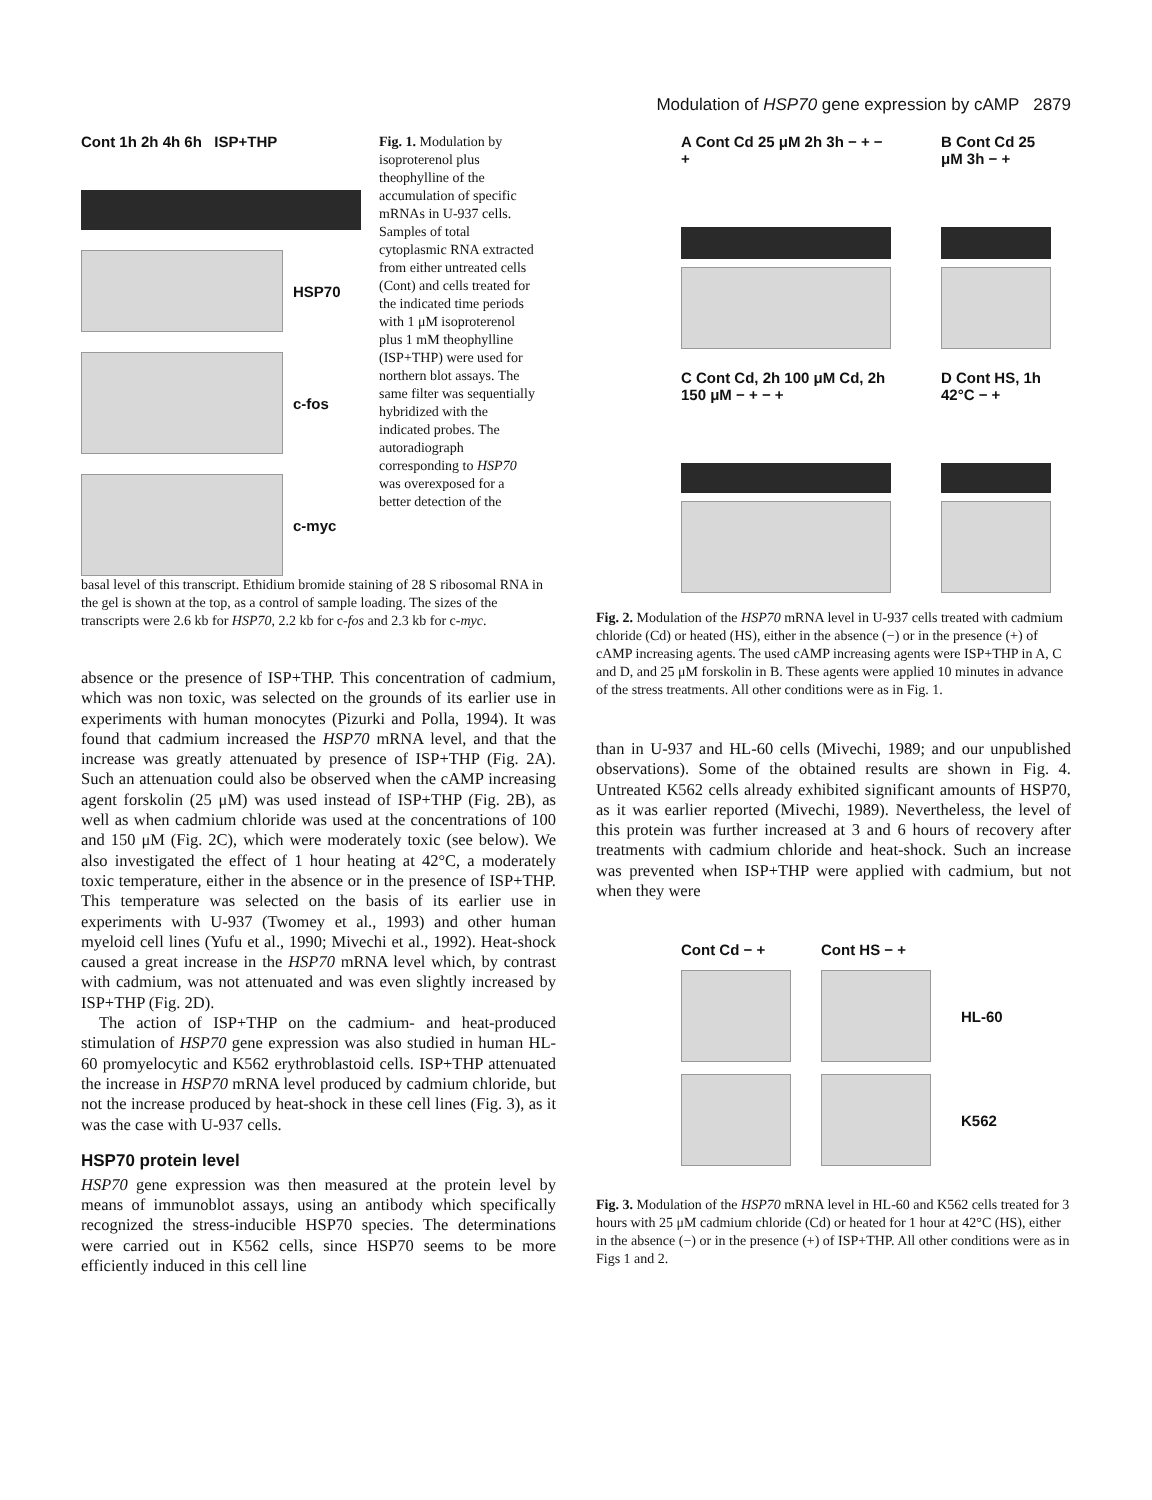Modulation of HSP70 gene expression by cAMP 2879
Cont 1h 2h 4h 6h ISP+THP
HSP70
c-fos
c-myc
Fig. 1. Modulation by isoproterenol plus theophylline of the accumulation of specific mRNAs in U-937 cells. Samples of total cytoplasmic RNA extracted from either untreated cells (Cont) and cells treated for the indicated time periods with 1 μM isoproterenol plus 1 mM theophylline (ISP+THP) were used for northern blot assays. The same filter was sequentially hybridized with the indicated probes. The autoradiograph corresponding to HSP70 was overexposed for a better detection of the
basal level of this transcript. Ethidium bromide staining of 28 S ribosomal RNA in the gel is shown at the top, as a control of sample loading. The sizes of the transcripts were 2.6 kb for HSP70, 2.2 kb for c-fos and 2.3 kb for c-myc.
absence or the presence of ISP+THP. This concentration of cadmium, which was non toxic, was selected on the grounds of its earlier use in experiments with human monocytes (Pizurki and Polla, 1994). It was found that cadmium increased the HSP70 mRNA level, and that the increase was greatly attenuated by presence of ISP+THP (Fig. 2A). Such an atten­uation could also be observed when the cAMP increasing agent forskolin (25 μM) was used instead of ISP+THP (Fig. 2B), as well as when cadmium chloride was used at the concentrations of 100 and 150 μM (Fig. 2C), which were moderately toxic (see below). We also investigated the effect of 1 hour heating at 42°C, a moderately toxic temperature, either in the absence or in the presence of ISP+THP. This temperature was selected on the basis of its earlier use in experiments with U-937 (Twomey et al., 1993) and other human myeloid cell lines (Yufu et al., 1990; Mivechi et al., 1992). Heat-shock caused a great increase in the HSP70 mRNA level which, by contrast with cadmium, was not attenuated and was even slightly increased by ISP+THP (Fig. 2D).
The action of ISP+THP on the cadmium- and heat-produced stimulation of HSP70 gene expression was also studied in human HL-60 promyelocytic and K562 erythroblastoid cells. ISP+THP attenuated the increase in HSP70 mRNA level produced by cadmium chloride, but not the increase produced by heat-shock in these cell lines (Fig. 3), as it was the case with U-937 cells.
HSP70 protein level
HSP70 gene expression was then measured at the protein level by means of immunoblot assays, using an antibody which specifically recognized the stress-inducible HSP70 species. The determinations were carried out in K562 cells, since HSP70 seems to be more efficiently induced in this cell line
A Cont Cd 25 μM 2h 3h − + − +
B Cont Cd 25 μM 3h − +
C Cont Cd, 2h 100 μM Cd, 2h 150 μM − + − +
D Cont HS, 1h 42°C − +
Fig. 2. Modulation of the HSP70 mRNA level in U-937 cells treated with cadmium chloride (Cd) or heated (HS), either in the absence (−) or in the presence (+) of cAMP increasing agents. The used cAMP increasing agents were ISP+THP in A, C and D, and 25 μM forskolin in B. These agents were applied 10 minutes in advance of the stress treatments. All other conditions were as in Fig. 1.
than in U-937 and HL-60 cells (Mivechi, 1989; and our unpub­lished observations). Some of the obtained results are shown in Fig. 4. Untreated K562 cells already exhibited significant amounts of HSP70, as it was earlier reported (Mivechi, 1989). Nevertheless, the level of this protein was further increased at 3 and 6 hours of recovery after treatments with cadmium chloride and heat-shock. Such an increase was prevented when ISP+THP were applied with cadmium, but not when they were
Cont Cd − +
Cont HS − +
HL-60
K562
Fig. 3. Modulation of the HSP70 mRNA level in HL-60 and K562 cells treated for 3 hours with 25 μM cadmium chloride (Cd) or heated for 1 hour at 42°C (HS), either in the absence (−) or in the presence (+) of ISP+THP. All other conditions were as in Figs 1 and 2.